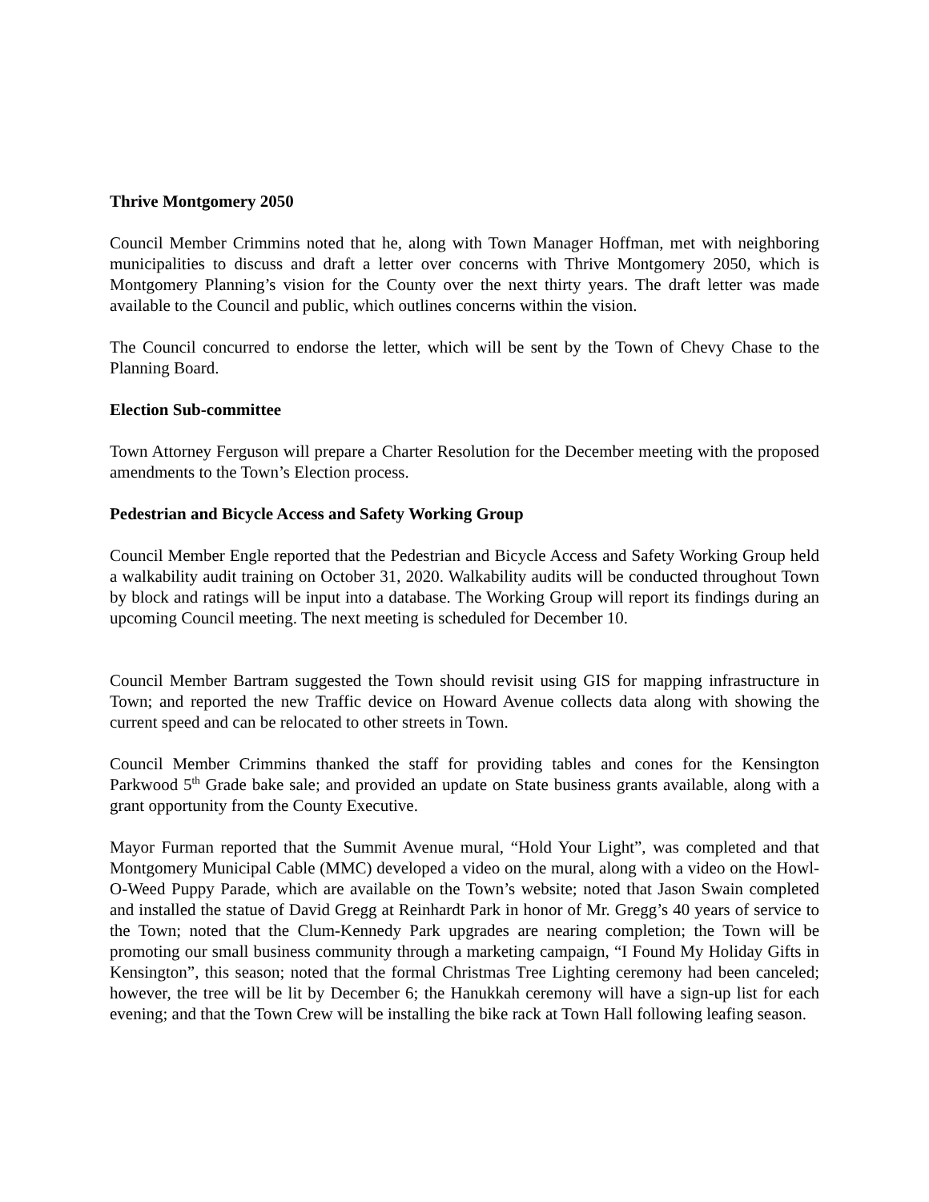Thrive Montgomery 2050
Council Member Crimmins noted that he, along with Town Manager Hoffman, met with neighboring municipalities to discuss and draft a letter over concerns with Thrive Montgomery 2050, which is Montgomery Planning’s vision for the County over the next thirty years. The draft letter was made available to the Council and public, which outlines concerns within the vision.
The Council concurred to endorse the letter, which will be sent by the Town of Chevy Chase to the Planning Board.
Election Sub-committee
Town Attorney Ferguson will prepare a Charter Resolution for the December meeting with the proposed amendments to the Town’s Election process.
Pedestrian and Bicycle Access and Safety Working Group
Council Member Engle reported that the Pedestrian and Bicycle Access and Safety Working Group held a walkability audit training on October 31, 2020. Walkability audits will be conducted throughout Town by block and ratings will be input into a database. The Working Group will report its findings during an upcoming Council meeting. The next meeting is scheduled for December 10.
Council Member Bartram suggested the Town should revisit using GIS for mapping infrastructure in Town; and reported the new Traffic device on Howard Avenue collects data along with showing the current speed and can be relocated to other streets in Town.
Council Member Crimmins thanked the staff for providing tables and cones for the Kensington Parkwood 5<sup>th</sup> Grade bake sale; and provided an update on State business grants available, along with a grant opportunity from the County Executive.
Mayor Furman reported that the Summit Avenue mural, “Hold Your Light”, was completed and that Montgomery Municipal Cable (MMC) developed a video on the mural, along with a video on the Howl-O-Weed Puppy Parade, which are available on the Town’s website; noted that Jason Swain completed and installed the statue of David Gregg at Reinhardt Park in honor of Mr. Gregg’s 40 years of service to the Town; noted that the Clum-Kennedy Park upgrades are nearing completion; the Town will be promoting our small business community through a marketing campaign, “I Found My Holiday Gifts in Kensington”, this season; noted that the formal Christmas Tree Lighting ceremony had been canceled; however, the tree will be lit by December 6; the Hanukkah ceremony will have a sign-up list for each evening; and that the Town Crew will be installing the bike rack at Town Hall following leafing season.